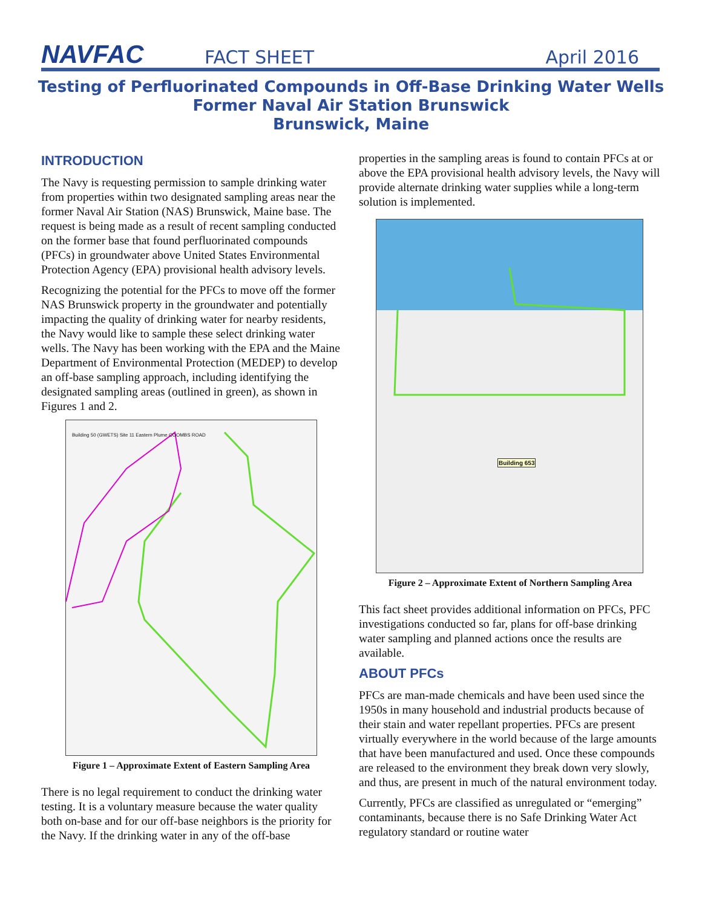NAVFAC
FACT SHEET
April 2016
Testing of Perfluorinated Compounds in Off-Base Drinking Water Wells
Former Naval Air Station Brunswick
Brunswick, Maine
INTRODUCTION
The Navy is requesting permission to sample drinking water from properties within two designated sampling areas near the former Naval Air Station (NAS) Brunswick, Maine base. The request is being made as a result of recent sampling conducted on the former base that found perfluorinated compounds (PFCs) in groundwater above United States Environmental Protection Agency (EPA) provisional health advisory levels.
Recognizing the potential for the PFCs to move off the former NAS Brunswick property in the groundwater and potentially impacting the quality of drinking water for nearby residents, the Navy would like to sample these select drinking water wells. The Navy has been working with the EPA and the Maine Department of Environmental Protection (MEDEP) to develop an off-base sampling approach, including identifying the designated sampling areas (outlined in green), as shown in Figures 1 and 2.
Building 50 (GWETS) Site 11 Eastern Plume COOMBS ROAD
Figure 1 – Approximate Extent of Eastern Sampling Area
There is no legal requirement to conduct the drinking water testing. It is a voluntary measure because the water quality both on-base and for our off-base neighbors is the priority for the Navy. If the drinking water in any of the off-base
properties in the sampling areas is found to contain PFCs at or above the EPA provisional health advisory levels, the Navy will provide alternate drinking water supplies while a long-term solution is implemented.
Building 653
Figure 2 – Approximate Extent of Northern Sampling Area
This fact sheet provides additional information on PFCs, PFC investigations conducted so far, plans for off-base drinking water sampling and planned actions once the results are available.
ABOUT PFCs
PFCs are man-made chemicals and have been used since the 1950s in many household and industrial products because of their stain and water repellant properties. PFCs are present virtually everywhere in the world because of the large amounts that have been manufactured and used. Once these compounds are released to the environment they break down very slowly, and thus, are present in much of the natural environment today.
Currently, PFCs are classified as unregulated or “emerging” contaminants, because there is no Safe Drinking Water Act regulatory standard or routine water